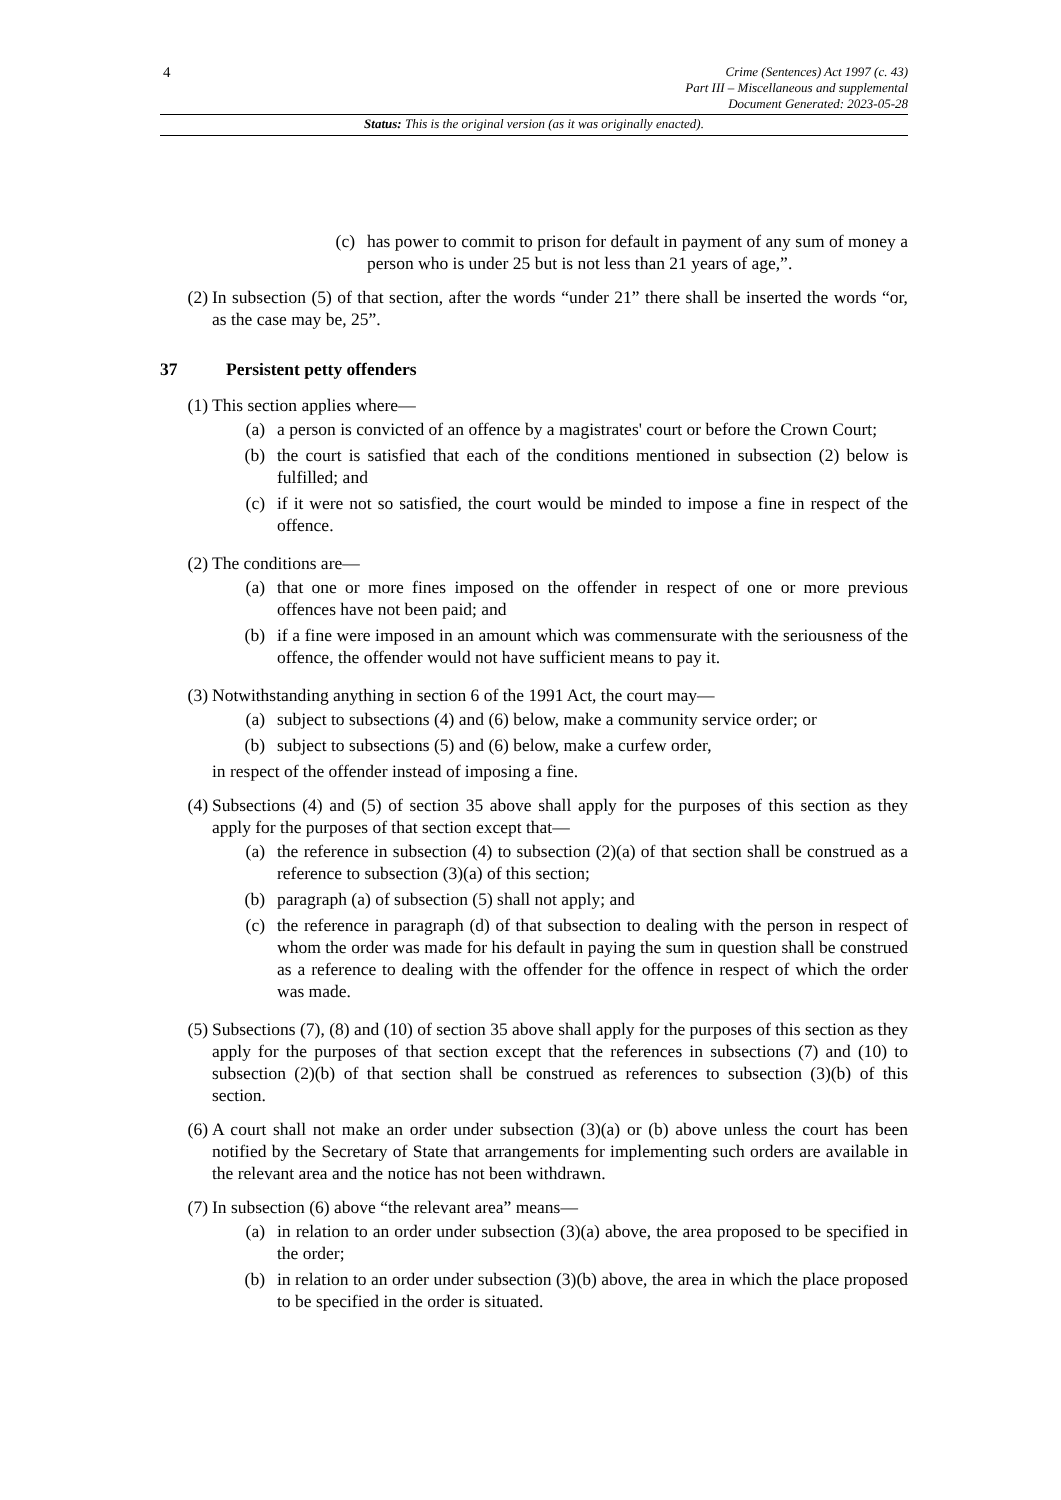4
Crime (Sentences) Act 1997 (c. 43)
Part III – Miscellaneous and supplemental
Document Generated: 2023-05-28
Status: This is the original version (as it was originally enacted).
(c) has power to commit to prison for default in payment of any sum of money a person who is under 25 but is not less than 21 years of age,”.
(2) In subsection (5) of that section, after the words “under 21” there shall be inserted the words “or, as the case may be, 25”.
37 Persistent petty offenders
(1) This section applies where—
(a) a person is convicted of an offence by a magistrates' court or before the Crown Court;
(b) the court is satisfied that each of the conditions mentioned in subsection (2) below is fulfilled; and
(c) if it were not so satisfied, the court would be minded to impose a fine in respect of the offence.
(2) The conditions are—
(a) that one or more fines imposed on the offender in respect of one or more previous offences have not been paid; and
(b) if a fine were imposed in an amount which was commensurate with the seriousness of the offence, the offender would not have sufficient means to pay it.
(3) Notwithstanding anything in section 6 of the 1991 Act, the court may—
(a) subject to subsections (4) and (6) below, make a community service order; or
(b) subject to subsections (5) and (6) below, make a curfew order,
in respect of the offender instead of imposing a fine.
(4) Subsections (4) and (5) of section 35 above shall apply for the purposes of this section as they apply for the purposes of that section except that—
(a) the reference in subsection (4) to subsection (2)(a) of that section shall be construed as a reference to subsection (3)(a) of this section;
(b) paragraph (a) of subsection (5) shall not apply; and
(c) the reference in paragraph (d) of that subsection to dealing with the person in respect of whom the order was made for his default in paying the sum in question shall be construed as a reference to dealing with the offender for the offence in respect of which the order was made.
(5) Subsections (7), (8) and (10) of section 35 above shall apply for the purposes of this section as they apply for the purposes of that section except that the references in subsections (7) and (10) to subsection (2)(b) of that section shall be construed as references to subsection (3)(b) of this section.
(6) A court shall not make an order under subsection (3)(a) or (b) above unless the court has been notified by the Secretary of State that arrangements for implementing such orders are available in the relevant area and the notice has not been withdrawn.
(7) In subsection (6) above “the relevant area” means—
(a) in relation to an order under subsection (3)(a) above, the area proposed to be specified in the order;
(b) in relation to an order under subsection (3)(b) above, the area in which the place proposed to be specified in the order is situated.